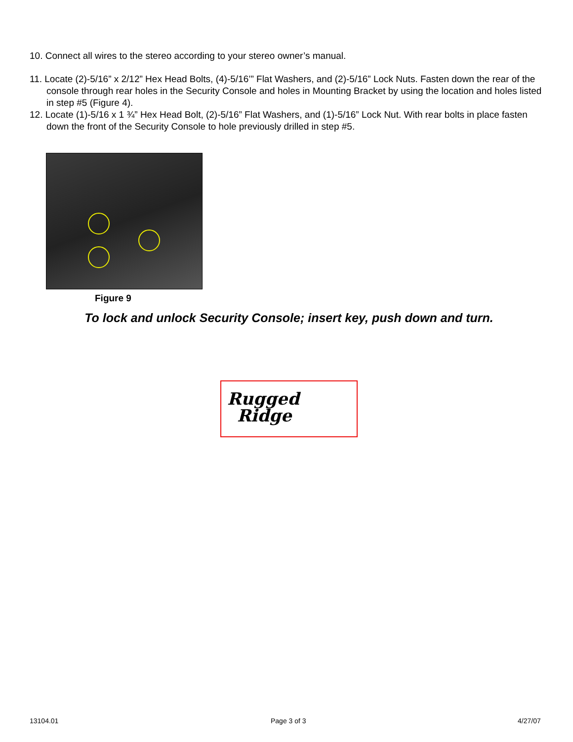10. Connect all wires to the stereo according to your stereo owner’s manual.
11. Locate (2)-5/16” x 2/12” Hex Head Bolts, (4)-5/16’” Flat Washers, and (2)-5/16” Lock Nuts. Fasten down the rear of the console through rear holes in the Security Console and holes in Mounting Bracket by using the location and holes listed in step #5 (Figure 4).
12. Locate (1)-5/16 x 1 ¾” Hex Head Bolt, (2)-5/16” Flat Washers, and (1)-5/16” Lock Nut. With rear bolts in place fasten down the front of the Security Console to hole previously drilled in step #5.
Figure 9
To lock and unlock Security Console; insert key, push down and turn.
Rugged
Ridge
13104.01 Page 3 of 3 4/27/07